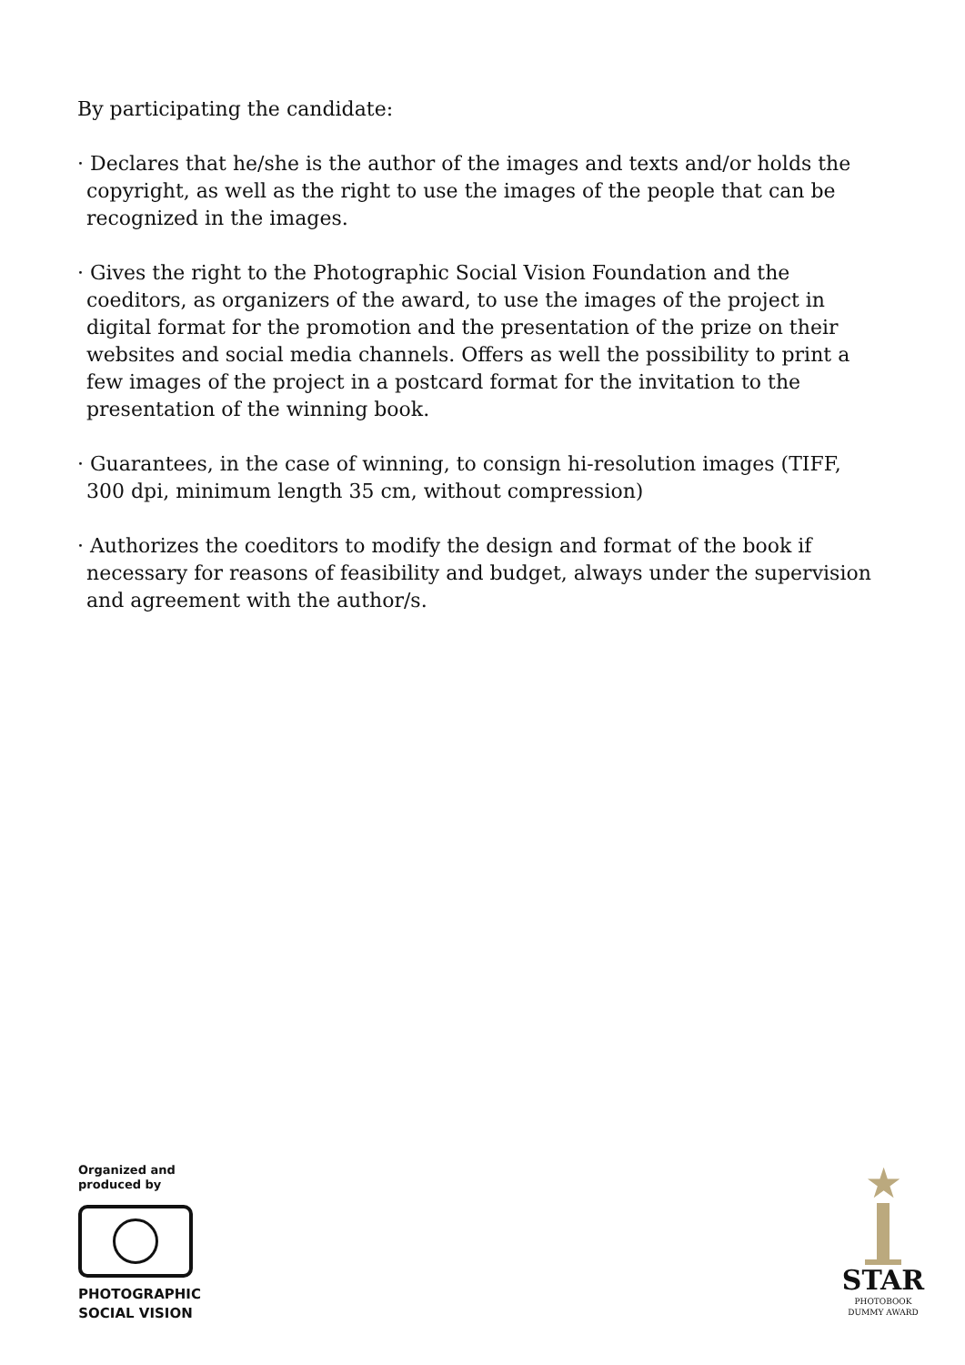By participating the candidate:
· Declares that he/she is the author of the images and texts and/or holds the copyright, as well as the right to use the images of the people that can be recognized in the images.
· Gives the right to the Photographic Social Vision Foundation and the coeditors, as organizers of the award, to use the images of the project in digital format for the promotion and the presentation of the prize on their websites and social media channels. Offers as well the possibility to print a few images of the project in a postcard format for the invitation to the presentation of the winning book.
· Guarantees, in the case of winning, to consign hi-resolution images (TIFF, 300 dpi, minimum length 35 cm, without compression)
· Authorizes the coeditors to modify the design and format of the book if necessary for reasons of feasibility and budget, always under the supervision and agreement with the author/s.
Organized and
produced by
PHOTOGRAPHIC
SOCIAL VISION
★
STAR
PHOTOBOOK
DUMMY AWARD